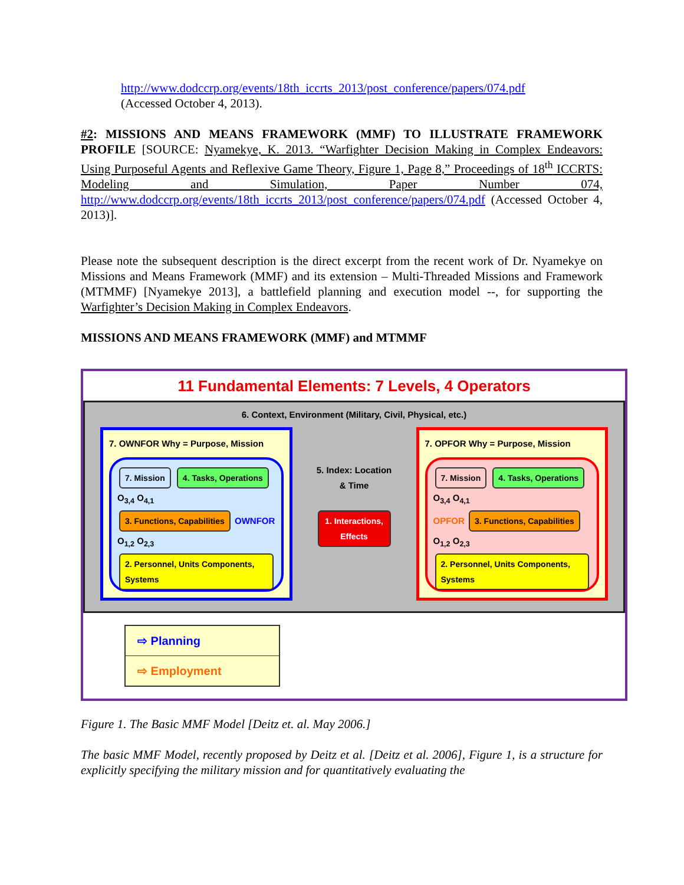http://www.dodccrp.org/events/18th_iccrts_2013/post_conference/papers/074.pdf
(Accessed October 4, 2013).
#2: MISSIONS AND MEANS FRAMEWORK (MMF) TO ILLUSTRATE FRAMEWORK PROFILE [SOURCE: Nyamekye, K. 2013. “Warfighter Decision Making in Complex Endeavors: Using Purposeful Agents and Reflexive Game Theory, Figure 1, Page 8,” Proceedings of 18<sup>th</sup> ICCRTS: Modeling and Simulation, Paper Number 074, http://www.dodccrp.org/events/18th_iccrts_2013/post_conference/papers/074.pdf (Accessed October 4, 2013)].
Please note the subsequent description is the direct excerpt from the recent work of Dr. Nyamekye on Missions and Means Framework (MMF) and its extension – Multi-Threaded Missions and Framework (MTMMF) [Nyamekye 2013], a battlefield planning and execution model --, for supporting the Warfighter’s Decision Making in Complex Endeavors.
MISSIONS AND MEANS FRAMEWORK (MMF) and MTMMF
11 Fundamental Elements: 7 Levels, 4 Operators
6. Context, Environment (Military, Civil, Physical, etc.)
7. OWNFOR Why = Purpose, Mission
7. Mission 4. Tasks, Operations O<sub>3,4</sub> O<sub>4,1</sub>
3. Functions, Capabilities OWNFOR O<sub>1,2</sub> O<sub>2,3</sub>
2. Personnel, Units Components, Systems
5. Index: Location & Time
1. Interactions, Effects
7. OPFOR Why = Purpose, Mission
7. Mission 4. Tasks, Operations O<sub>3,4</sub> O<sub>4,1</sub>
OPFOR 3. Functions, Capabilities O<sub>1,2</sub> O<sub>2,3</sub>
2. Personnel, Units Components, Systems
⇨ Planning
⇨ Employment
Figure 1. The Basic MMF Model [Deitz et. al. May 2006.]
The basic MMF Model, recently proposed by Deitz et al. [Deitz et al. 2006], Figure 1, is a structure for explicitly specifying the military mission and for quantitatively evaluating the